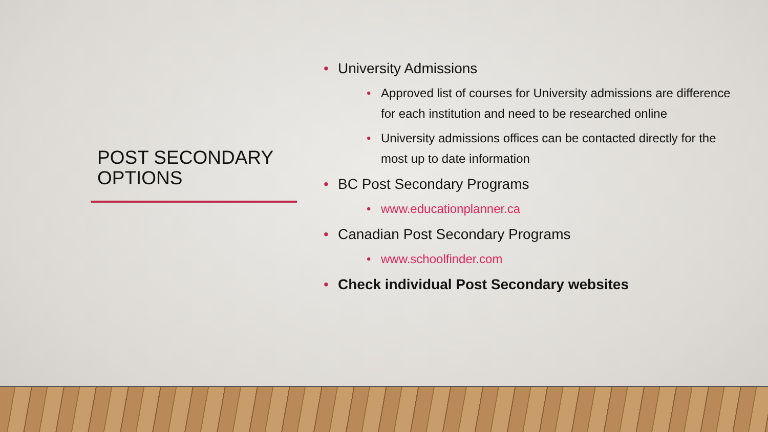POST SECONDARY OPTIONS
University Admissions
Approved list of courses for University admissions are difference for each institution and need to be researched online
University admissions offices can be contacted directly for the most up to date information
BC Post Secondary Programs
www.educationplanner.ca
Canadian Post Secondary Programs
www.schoolfinder.com
Check individual Post Secondary websites